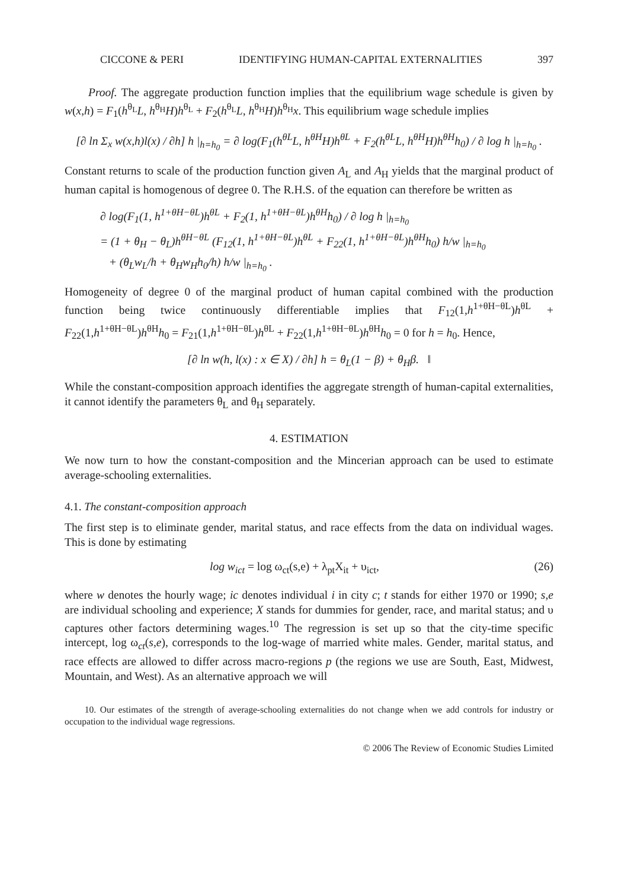CICCONE & PERI IDENTIFYING HUMAN-CAPITAL EXTERNALITIES 397
Proof. The aggregate production function implies that the equilibrium wage schedule is given by w(x,h) = F<sub>1</sub>(h<sup>θ<sub>L</sub></sup>L, h<sup>θ<sub>H</sub></sup>H)h<sup>θ<sub>L</sub></sup> + F<sub>2</sub>(h<sup>θ<sub>L</sub></sup>L, h<sup>θ<sub>H</sub></sup>H)h<sup>θ<sub>H</sub></sup>x. This equilibrium wage schedule implies
[∂ ln Σ<sub>x</sub> w(x,h)l(x) / ∂h] h |<sub>h=h<sub>0</sub></sub> = ∂ log(F<sub>1</sub>(h<sup>θL</sup>L, h<sup>θH</sup>H)h<sup>θL</sup> + F<sub>2</sub>(h<sup>θL</sup>L, h<sup>θH</sup>H)h<sup>θH</sup>h<sub>0</sub>) / ∂ log h |<sub>h=h<sub>0</sub></sub> .
Constant returns to scale of the production function given A<sub>L</sub> and A<sub>H</sub> yields that the marginal product of human capital is homogenous of degree 0. The R.H.S. of the equation can therefore be written as
∂ log(F<sub>1</sub>(1, h<sup>1+θH−θL</sup>)h<sup>θL</sup> + F<sub>2</sub>(1, h<sup>1+θH−θL</sup>)h<sup>θH</sup>h<sub>0</sub>) / ∂ log h |<sub>h=h<sub>0</sub></sub>
= (1 + θ<sub>H</sub> − θ<sub>L</sub>)h<sup>θH−θL</sup> (F<sub>12</sub>(1, h<sup>1+θH−θL</sup>)h<sup>θL</sup> + F<sub>22</sub>(1, h<sup>1+θH−θL</sup>)h<sup>θH</sup>h<sub>0</sub>) h/w |<sub>h=h<sub>0</sub></sub>
+ (θ<sub>L</sub>w<sub>L</sub>/h + θ<sub>H</sub>w<sub>H</sub>h<sub>0</sub>/h) h/w |<sub>h=h<sub>0</sub></sub> .
Homogeneity of degree 0 of the marginal product of human capital combined with the production function being twice continuously differentiable implies that F<sub>12</sub>(1,h<sup>1+θH−θL</sup>)h<sup>θL</sup> + F<sub>22</sub>(1,h<sup>1+θH−θL</sup>)h<sup>θH</sup>h<sub>0</sub> = F<sub>21</sub>(1,h<sup>1+θH−θL</sup>)h<sup>θL</sup> + F<sub>22</sub>(1,h<sup>1+θH−θL</sup>)h<sup>θH</sup>h<sub>0</sub> = 0 for h = h<sub>0</sub>. Hence,
[∂ ln w(h, l(x) : x ∈ X) / ∂h] h = θ<sub>L</sub>(1 − β) + θ<sub>H</sub>β. ‖
While the constant-composition approach identifies the aggregate strength of human-capital externalities, it cannot identify the parameters θ<sub>L</sub> and θ<sub>H</sub> separately.
4. ESTIMATION
We now turn to how the constant-composition and the Mincerian approach can be used to estimate average-schooling externalities.
4.1. The constant-composition approach
The first step is to eliminate gender, marital status, and race effects from the data on individual wages. This is done by estimating
log w<sub>ict</sub> = log ω<sub>ct</sub>(s,e) + λ<sub>pt</sub>X<sub>it</sub> + υ<sub>ict</sub>, (26)
where w denotes the hourly wage; ic denotes individual i in city c; t stands for either 1970 or 1990; s,e are individual schooling and experience; X stands for dummies for gender, race, and marital status; and υ captures other factors determining wages.<sup>10</sup> The regression is set up so that the city-time specific intercept, log ω<sub>ct</sub>(s,e), corresponds to the log-wage of married white males. Gender, marital status, and race effects are allowed to differ across macro-regions p (the regions we use are South, East, Midwest, Mountain, and West). As an alternative approach we will
10. Our estimates of the strength of average-schooling externalities do not change when we add controls for industry or occupation to the individual wage regressions.
© 2006 The Review of Economic Studies Limited